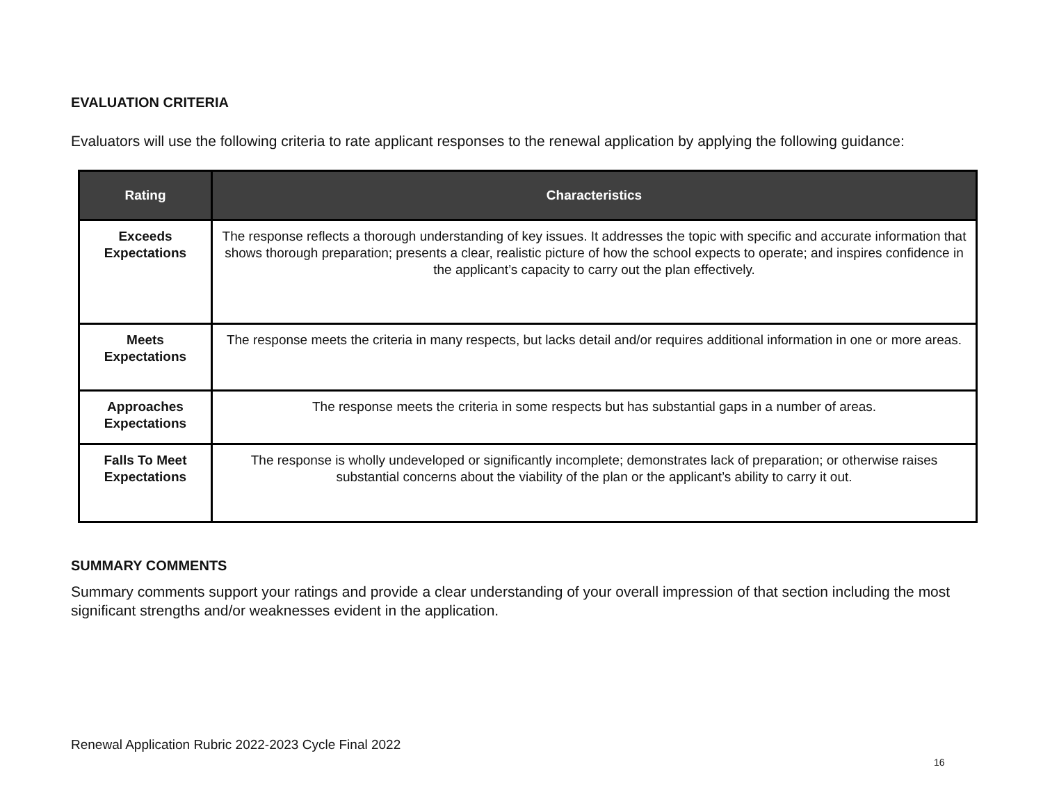EVALUATION CRITERIA
Evaluators will use the following criteria to rate applicant responses to the renewal application by applying the following guidance:
| Rating | Characteristics |
| --- | --- |
| Exceeds Expectations | The response reflects a thorough understanding of key issues. It addresses the topic with specific and accurate information that shows thorough preparation; presents a clear, realistic picture of how the school expects to operate; and inspires confidence in the applicant’s capacity to carry out the plan effectively. |
| Meets Expectations | The response meets the criteria in many respects, but lacks detail and/or requires additional information in one or more areas. |
| Approaches Expectations | The response meets the criteria in some respects but has substantial gaps in a number of areas. |
| Falls To Meet Expectations | The response is wholly undeveloped or significantly incomplete; demonstrates lack of preparation; or otherwise raises substantial concerns about the viability of the plan or the applicant’s ability to carry it out. |
SUMMARY COMMENTS
Summary comments support your ratings and provide a clear understanding of your overall impression of that section including the most significant strengths and/or weaknesses evident in the application.
Renewal Application Rubric 2022-2023 Cycle Final 2022
16